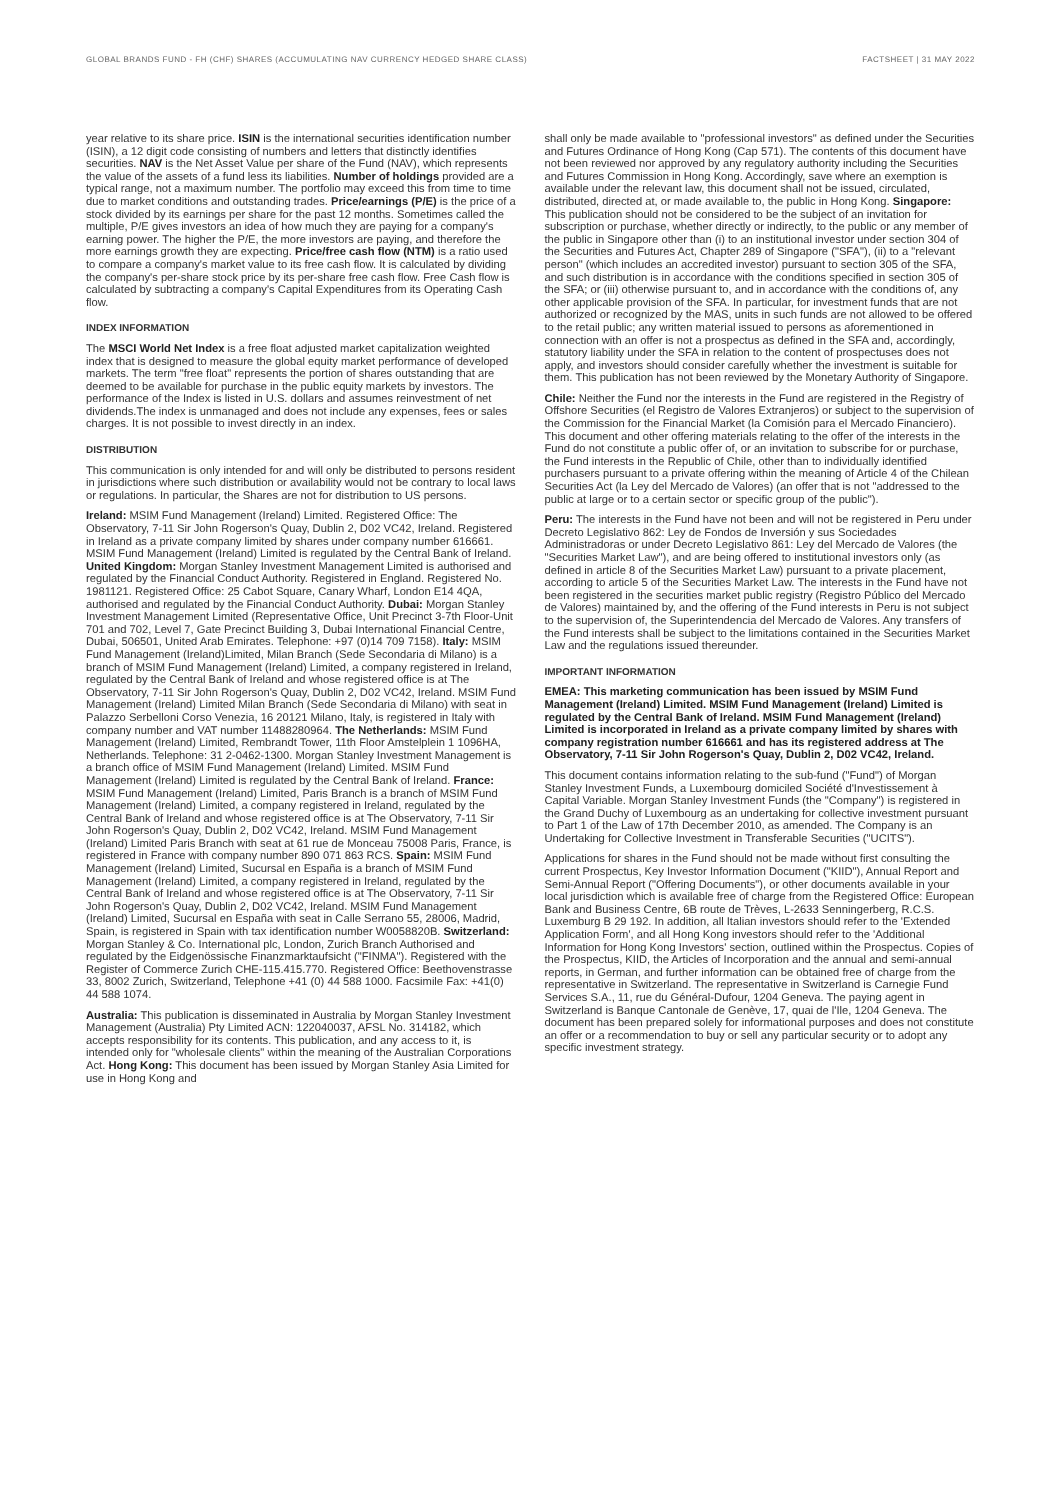GLOBAL BRANDS FUND - FH (CHF) SHARES (ACCUMULATING NAV CURRENCY HEDGED SHARE CLASS) FACTSHEET | 31 MAY 2022
year relative to its share price. ISIN is the international securities identification number (ISIN), a 12 digit code consisting of numbers and letters that distinctly identifies securities. NAV is the Net Asset Value per share of the Fund (NAV), which represents the value of the assets of a fund less its liabilities. Number of holdings provided are a typical range, not a maximum number. The portfolio may exceed this from time to time due to market conditions and outstanding trades. Price/earnings (P/E) is the price of a stock divided by its earnings per share for the past 12 months. Sometimes called the multiple, P/E gives investors an idea of how much they are paying for a company's earning power. The higher the P/E, the more investors are paying, and therefore the more earnings growth they are expecting. Price/free cash flow (NTM) is a ratio used to compare a company's market value to its free cash flow. It is calculated by dividing the company's per-share stock price by its per-share free cash flow. Free Cash flow is calculated by subtracting a company's Capital Expenditures from its Operating Cash flow.
INDEX INFORMATION
The MSCI World Net Index is a free float adjusted market capitalization weighted index that is designed to measure the global equity market performance of developed markets. The term "free float" represents the portion of shares outstanding that are deemed to be available for purchase in the public equity markets by investors. The performance of the Index is listed in U.S. dollars and assumes reinvestment of net dividends.The index is unmanaged and does not include any expenses, fees or sales charges. It is not possible to invest directly in an index.
DISTRIBUTION
This communication is only intended for and will only be distributed to persons resident in jurisdictions where such distribution or availability would not be contrary to local laws or regulations. In particular, the Shares are not for distribution to US persons.
Ireland: MSIM Fund Management (Ireland) Limited. Registered Office: The Observatory, 7-11 Sir John Rogerson's Quay, Dublin 2, D02 VC42, Ireland. Registered in Ireland as a private company limited by shares under company number 616661. MSIM Fund Management (Ireland) Limited is regulated by the Central Bank of Ireland. United Kingdom: Morgan Stanley Investment Management Limited is authorised and regulated by the Financial Conduct Authority. Registered in England. Registered No. 1981121. Registered Office: 25 Cabot Square, Canary Wharf, London E14 4QA, authorised and regulated by the Financial Conduct Authority. Dubai: Morgan Stanley Investment Management Limited (Representative Office, Unit Precinct 3-7th Floor-Unit 701 and 702, Level 7, Gate Precinct Building 3, Dubai International Financial Centre, Dubai, 506501, United Arab Emirates. Telephone: +97 (0)14 709 7158). Italy: MSIM Fund Management (Ireland)Limited, Milan Branch (Sede Secondaria di Milano) is a branch of MSIM Fund Management (Ireland) Limited, a company registered in Ireland, regulated by the Central Bank of Ireland and whose registered office is at The Observatory, 7-11 Sir John Rogerson's Quay, Dublin 2, D02 VC42, Ireland. MSIM Fund Management (Ireland) Limited Milan Branch (Sede Secondaria di Milano) with seat in Palazzo Serbelloni Corso Venezia, 16 20121 Milano, Italy, is registered in Italy with company number and VAT number 11488280964. The Netherlands: MSIM Fund Management (Ireland) Limited, Rembrandt Tower, 11th Floor Amstelplein 1 1096HA, Netherlands. Telephone: 31 2-0462-1300. Morgan Stanley Investment Management is a branch office of MSIM Fund Management (Ireland) Limited. MSIM Fund Management (Ireland) Limited is regulated by the Central Bank of Ireland. France: MSIM Fund Management (Ireland) Limited, Paris Branch is a branch of MSIM Fund Management (Ireland) Limited, a company registered in Ireland, regulated by the Central Bank of Ireland and whose registered office is at The Observatory, 7-11 Sir John Rogerson's Quay, Dublin 2, D02 VC42, Ireland. MSIM Fund Management (Ireland) Limited Paris Branch with seat at 61 rue de Monceau 75008 Paris, France, is registered in France with company number 890 071 863 RCS. Spain: MSIM Fund Management (Ireland) Limited, Sucursal en España is a branch of MSIM Fund Management (Ireland) Limited, a company registered in Ireland, regulated by the Central Bank of Ireland and whose registered office is at The Observatory, 7-11 Sir John Rogerson's Quay, Dublin 2, D02 VC42, Ireland. MSIM Fund Management (Ireland) Limited, Sucursal en España with seat in Calle Serrano 55, 28006, Madrid, Spain, is registered in Spain with tax identification number W0058820B. Switzerland: Morgan Stanley & Co. International plc, London, Zurich Branch Authorised and regulated by the Eidgenössische Finanzmarktaufsicht ("FINMA"). Registered with the Register of Commerce Zurich CHE-115.415.770. Registered Office: Beethovenstrasse 33, 8002 Zurich, Switzerland, Telephone +41 (0) 44 588 1000. Facsimile Fax: +41(0) 44 588 1074.
Australia: This publication is disseminated in Australia by Morgan Stanley Investment Management (Australia) Pty Limited ACN: 122040037, AFSL No. 314182, which accepts responsibility for its contents. This publication, and any access to it, is intended only for "wholesale clients" within the meaning of the Australian Corporations Act. Hong Kong: This document has been issued by Morgan Stanley Asia Limited for use in Hong Kong and
shall only be made available to "professional investors" as defined under the Securities and Futures Ordinance of Hong Kong (Cap 571). The contents of this document have not been reviewed nor approved by any regulatory authority including the Securities and Futures Commission in Hong Kong. Accordingly, save where an exemption is available under the relevant law, this document shall not be issued, circulated, distributed, directed at, or made available to, the public in Hong Kong. Singapore: This publication should not be considered to be the subject of an invitation for subscription or purchase, whether directly or indirectly, to the public or any member of the public in Singapore other than (i) to an institutional investor under section 304 of the Securities and Futures Act, Chapter 289 of Singapore ("SFA"), (ii) to a "relevant person" (which includes an accredited investor) pursuant to section 305 of the SFA, and such distribution is in accordance with the conditions specified in section 305 of the SFA; or (iii) otherwise pursuant to, and in accordance with the conditions of, any other applicable provision of the SFA. In particular, for investment funds that are not authorized or recognized by the MAS, units in such funds are not allowed to be offered to the retail public; any written material issued to persons as aforementioned in connection with an offer is not a prospectus as defined in the SFA and, accordingly, statutory liability under the SFA in relation to the content of prospectuses does not apply, and investors should consider carefully whether the investment is suitable for them. This publication has not been reviewed by the Monetary Authority of Singapore.
Chile: Neither the Fund nor the interests in the Fund are registered in the Registry of Offshore Securities (el Registro de Valores Extranjeros) or subject to the supervision of the Commission for the Financial Market (la Comisión para el Mercado Financiero). This document and other offering materials relating to the offer of the interests in the Fund do not constitute a public offer of, or an invitation to subscribe for or purchase, the Fund interests in the Republic of Chile, other than to individually identified purchasers pursuant to a private offering within the meaning of Article 4 of the Chilean Securities Act (la Ley del Mercado de Valores) (an offer that is not "addressed to the public at large or to a certain sector or specific group of the public").
Peru: The interests in the Fund have not been and will not be registered in Peru under Decreto Legislativo 862: Ley de Fondos de Inversión y sus Sociedades Administradoras or under Decreto Legislativo 861: Ley del Mercado de Valores (the "Securities Market Law"), and are being offered to institutional investors only (as defined in article 8 of the Securities Market Law) pursuant to a private placement, according to article 5 of the Securities Market Law. The interests in the Fund have not been registered in the securities market public registry (Registro Público del Mercado de Valores) maintained by, and the offering of the Fund interests in Peru is not subject to the supervision of, the Superintendencia del Mercado de Valores. Any transfers of the Fund interests shall be subject to the limitations contained in the Securities Market Law and the regulations issued thereunder.
IMPORTANT INFORMATION
EMEA: This marketing communication has been issued by MSIM Fund Management (Ireland) Limited. MSIM Fund Management (Ireland) Limited is regulated by the Central Bank of Ireland. MSIM Fund Management (Ireland) Limited is incorporated in Ireland as a private company limited by shares with company registration number 616661 and has its registered address at The Observatory, 7-11 Sir John Rogerson's Quay, Dublin 2, D02 VC42, Ireland.
This document contains information relating to the sub-fund ("Fund") of Morgan Stanley Investment Funds, a Luxembourg domiciled Société d'Investissement à Capital Variable. Morgan Stanley Investment Funds (the "Company") is registered in the Grand Duchy of Luxembourg as an undertaking for collective investment pursuant to Part 1 of the Law of 17th December 2010, as amended. The Company is an Undertaking for Collective Investment in Transferable Securities ("UCITS").
Applications for shares in the Fund should not be made without first consulting the current Prospectus, Key Investor Information Document ("KIID"), Annual Report and Semi-Annual Report ("Offering Documents"), or other documents available in your local jurisdiction which is available free of charge from the Registered Office: European Bank and Business Centre, 6B route de Trèves, L-2633 Senningerberg, R.C.S. Luxemburg B 29 192. In addition, all Italian investors should refer to the 'Extended Application Form', and all Hong Kong investors should refer to the 'Additional Information for Hong Kong Investors' section, outlined within the Prospectus. Copies of the Prospectus, KIID, the Articles of Incorporation and the annual and semi-annual reports, in German, and further information can be obtained free of charge from the representative in Switzerland. The representative in Switzerland is Carnegie Fund Services S.A., 11, rue du Général-Dufour, 1204 Geneva. The paying agent in Switzerland is Banque Cantonale de Genève, 17, quai de l'Ile, 1204 Geneva. The document has been prepared solely for informational purposes and does not constitute an offer or a recommendation to buy or sell any particular security or to adopt any specific investment strategy.